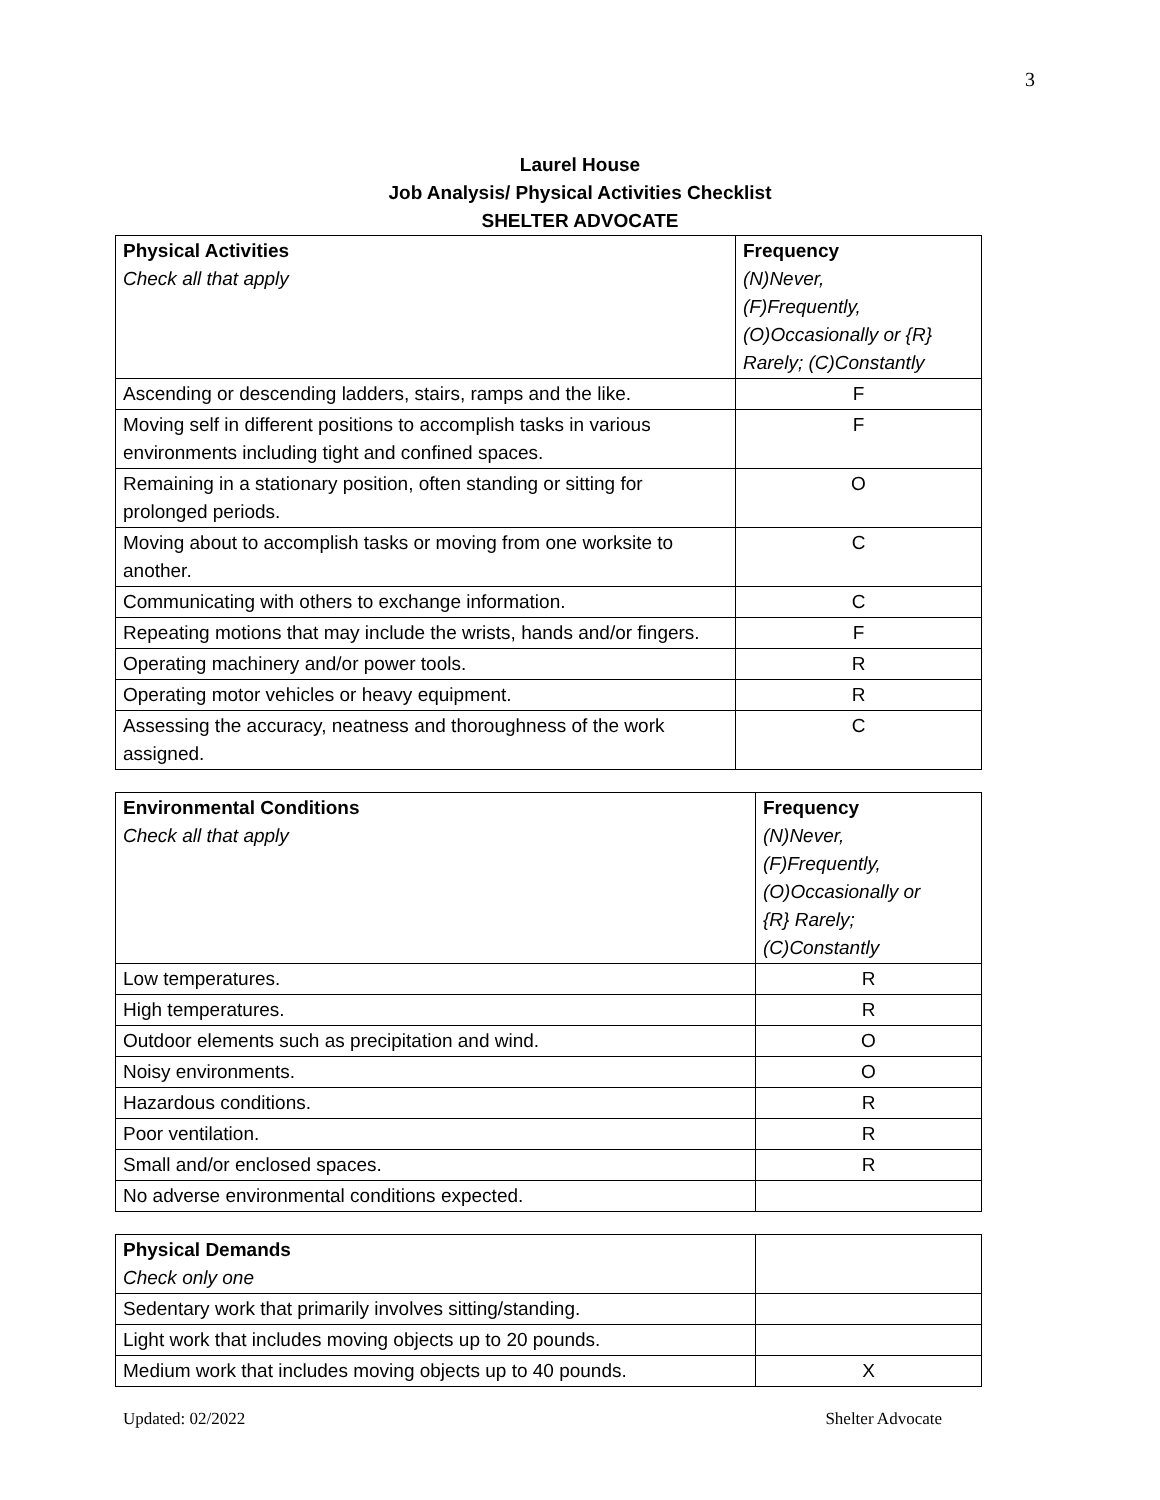3
Laurel House
Job Analysis/ Physical Activities Checklist
SHELTER ADVOCATE
| Physical Activities Check all that apply | Frequency (N)Never, (F)Frequently, (O)Occasionally or {R} Rarely; (C)Constantly |
| Ascending or descending ladders, stairs, ramps and the like. | F |
| Moving self in different positions to accomplish tasks in various environments including tight and confined spaces. | F |
| Remaining in a stationary position, often standing or sitting for prolonged periods. | O |
| Moving about to accomplish tasks or moving from one worksite to another. | C |
| Communicating with others to exchange information. | C |
| Repeating motions that may include the wrists, hands and/or fingers. | F |
| Operating machinery and/or power tools. | R |
| Operating motor vehicles or heavy equipment. | R |
| Assessing the accuracy, neatness and thoroughness of the work assigned. | C |
| Environmental Conditions Check all that apply | Frequency (N)Never, (F)Frequently, (O)Occasionally or {R} Rarely; (C)Constantly |
| Low temperatures. | R |
| High temperatures. | R |
| Outdoor elements such as precipitation and wind. | O |
| Noisy environments. | O |
| Hazardous conditions. | R |
| Poor ventilation. | R |
| Small and/or enclosed spaces. | R |
| No adverse environmental conditions expected. | |
| Physical Demands Check only one | |
| Sedentary work that primarily involves sitting/standing. | |
| Light work that includes moving objects up to 20 pounds. | |
| Medium work that includes moving objects up to 40 pounds. | X |
Updated: 02/2022 Shelter Advocate